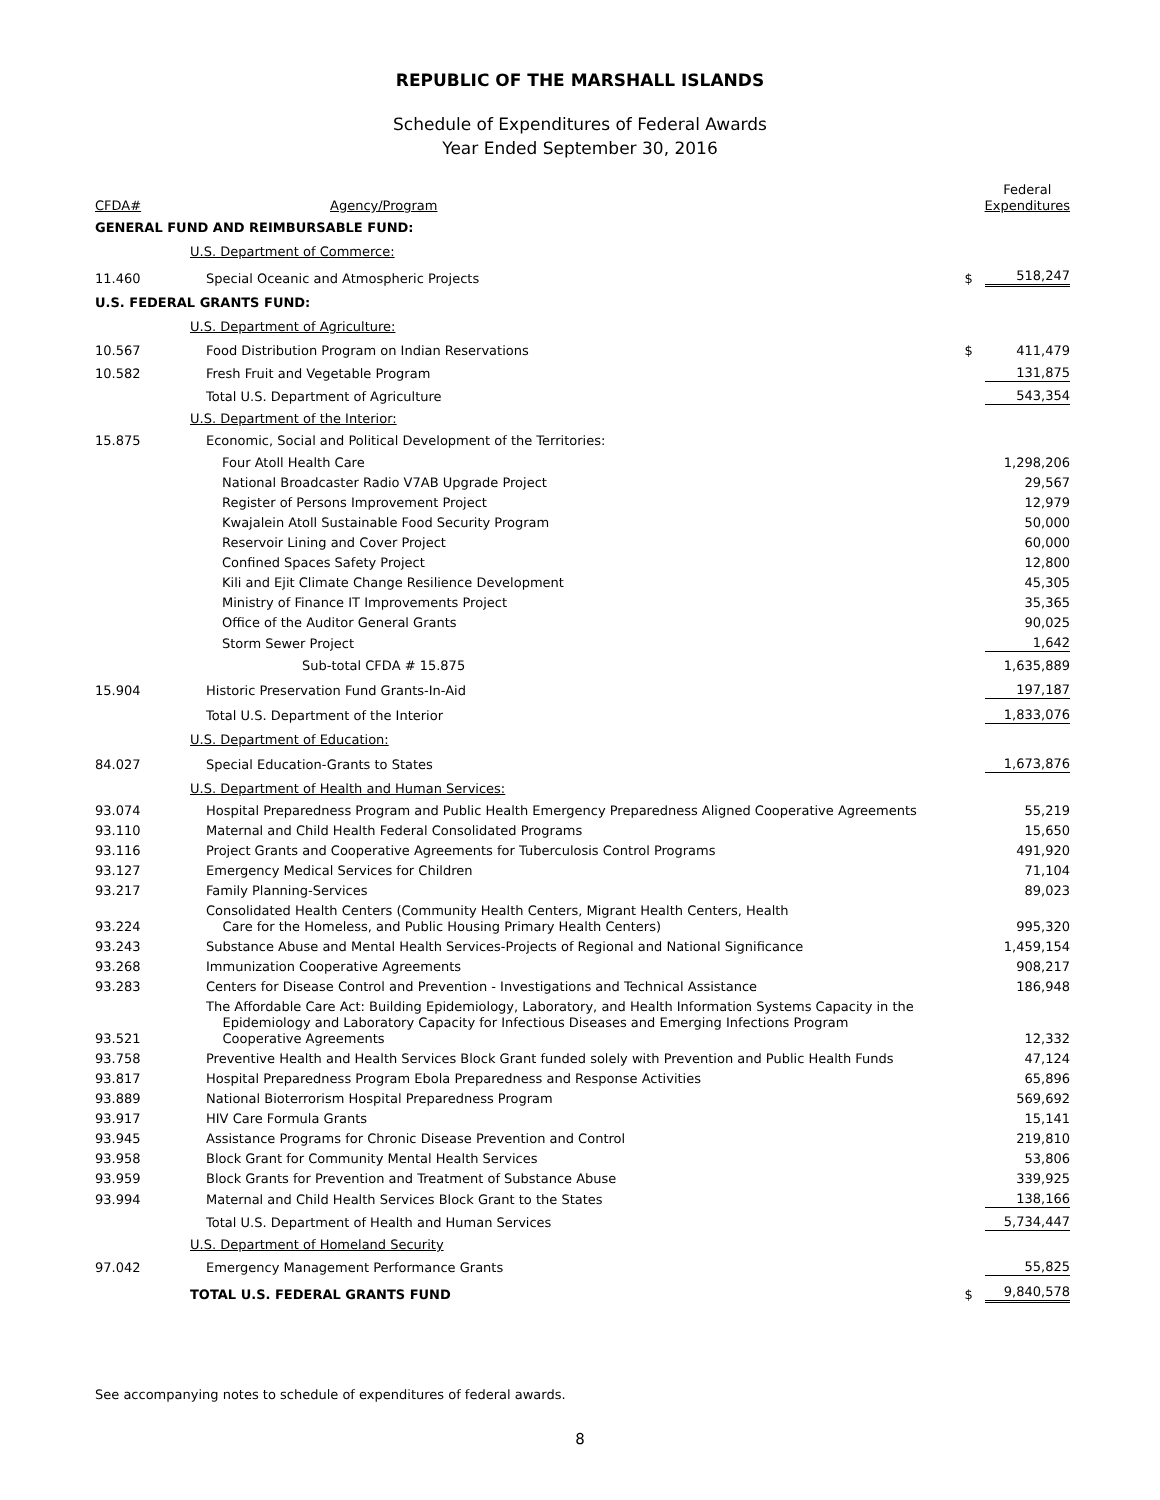REPUBLIC OF THE MARSHALL ISLANDS
Schedule of Expenditures of Federal Awards
Year Ended September 30, 2016
| CFDA# | Agency/Program | | Federal Expenditures |
| --- | --- | --- | --- |
| GENERAL FUND AND REIMBURSABLE FUND: | | | |
| | U.S. Department of Commerce: | | |
| 11.460 | Special Oceanic and Atmospheric Projects | $ | 518,247 |
| U.S. FEDERAL GRANTS FUND: | | | |
| | U.S. Department of Agriculture: | | |
| 10.567 | Food Distribution Program on Indian Reservations | $ | 411,479 |
| 10.582 | Fresh Fruit and Vegetable Program | | 131,875 |
| | Total U.S. Department of Agriculture | | 543,354 |
| | U.S. Department of the Interior: | | |
| 15.875 | Economic, Social and Political Development of the Territories: | | |
| | Four Atoll Health Care | | 1,298,206 |
| | National Broadcaster Radio V7AB Upgrade Project | | 29,567 |
| | Register of Persons Improvement Project | | 12,979 |
| | Kwajalein Atoll Sustainable Food Security Program | | 50,000 |
| | Reservoir Lining and Cover Project | | 60,000 |
| | Confined Spaces Safety Project | | 12,800 |
| | Kili and Ejit Climate Change Resilience Development | | 45,305 |
| | Ministry of Finance IT Improvements Project | | 35,365 |
| | Office of the Auditor General Grants | | 90,025 |
| | Storm Sewer Project | | 1,642 |
| | Sub-total CFDA # 15.875 | | 1,635,889 |
| 15.904 | Historic Preservation Fund Grants-In-Aid | | 197,187 |
| | Total U.S. Department of the Interior | | 1,833,076 |
| | U.S. Department of Education: | | |
| 84.027 | Special Education-Grants to States | | 1,673,876 |
| | U.S. Department of Health and Human Services: | | |
| 93.074 | Hospital Preparedness Program and Public Health Emergency Preparedness Aligned Cooperative Agreements | | 55,219 |
| 93.110 | Maternal and Child Health Federal Consolidated Programs | | 15,650 |
| 93.116 | Project Grants and Cooperative Agreements for Tuberculosis Control Programs | | 491,920 |
| 93.127 | Emergency Medical Services for Children | | 71,104 |
| 93.217 | Family Planning-Services | | 89,023 |
| 93.224 | Consolidated Health Centers (Community Health Centers, Migrant Health Centers, Health Care for the Homeless, and Public Housing Primary Health Centers) | | 995,320 |
| 93.243 | Substance Abuse and Mental Health Services-Projects of Regional and National Significance | | 1,459,154 |
| 93.268 | Immunization Cooperative Agreements | | 908,217 |
| 93.283 | Centers for Disease Control and Prevention - Investigations and Technical Assistance | | 186,948 |
| 93.521 | The Affordable Care Act: Building Epidemiology, Laboratory, and Health Information Systems Capacity in the Epidemiology and Laboratory Capacity for Infectious Diseases and Emerging Infections Program Cooperative Agreements | | 12,332 |
| 93.758 | Preventive Health and Health Services Block Grant funded solely with Prevention and Public Health Funds | | 47,124 |
| 93.817 | Hospital Preparedness Program Ebola Preparedness and Response Activities | | 65,896 |
| 93.889 | National Bioterrorism Hospital Preparedness Program | | 569,692 |
| 93.917 | HIV Care Formula Grants | | 15,141 |
| 93.945 | Assistance Programs for Chronic Disease Prevention and Control | | 219,810 |
| 93.958 | Block Grant for Community Mental Health Services | | 53,806 |
| 93.959 | Block Grants for Prevention and Treatment of Substance Abuse | | 339,925 |
| 93.994 | Maternal and Child Health Services Block Grant to the States | | 138,166 |
| | Total U.S. Department of Health and Human Services | | 5,734,447 |
| | U.S. Department of Homeland Security | | |
| 97.042 | Emergency Management Performance Grants | | 55,825 |
| | TOTAL U.S. FEDERAL GRANTS FUND | $ | 9,840,578 |
See accompanying notes to schedule of expenditures of federal awards.
8